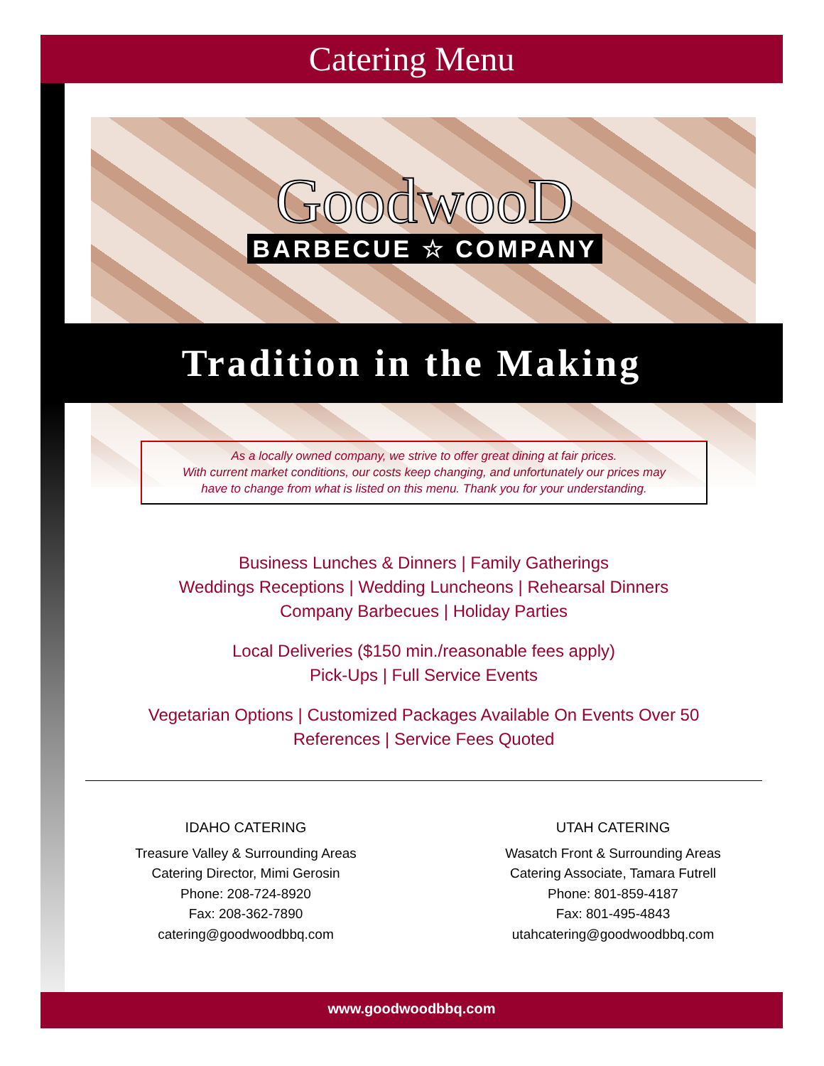Catering Menu
GoodwooD
BARBECUE ☆ COMPANY
Tradition in the Making
As a locally owned company, we strive to offer great dining at fair prices.
With current market conditions, our costs keep changing, and unfortunately our prices may
have to change from what is listed on this menu. Thank you for your understanding.
Business Lunches & Dinners | Family Gatherings
Weddings Receptions | Wedding Luncheons | Rehearsal Dinners
Company Barbecues | Holiday Parties
Local Deliveries ($150 min./reasonable fees apply)
Pick-Ups | Full Service Events
Vegetarian Options | Customized Packages Available On Events Over 50
References | Service Fees Quoted
IDAHO CATERING
Treasure Valley & Surrounding Areas
Catering Director, Mimi Gerosin
Phone: 208-724-8920
Fax: 208-362-7890
catering@goodwoodbbq.com
UTAH CATERING
Wasatch Front & Surrounding Areas
Catering Associate, Tamara Futrell
Phone: 801-859-4187
Fax: 801-495-4843
utahcatering@goodwoodbbq.com
www.goodwoodbbq.com